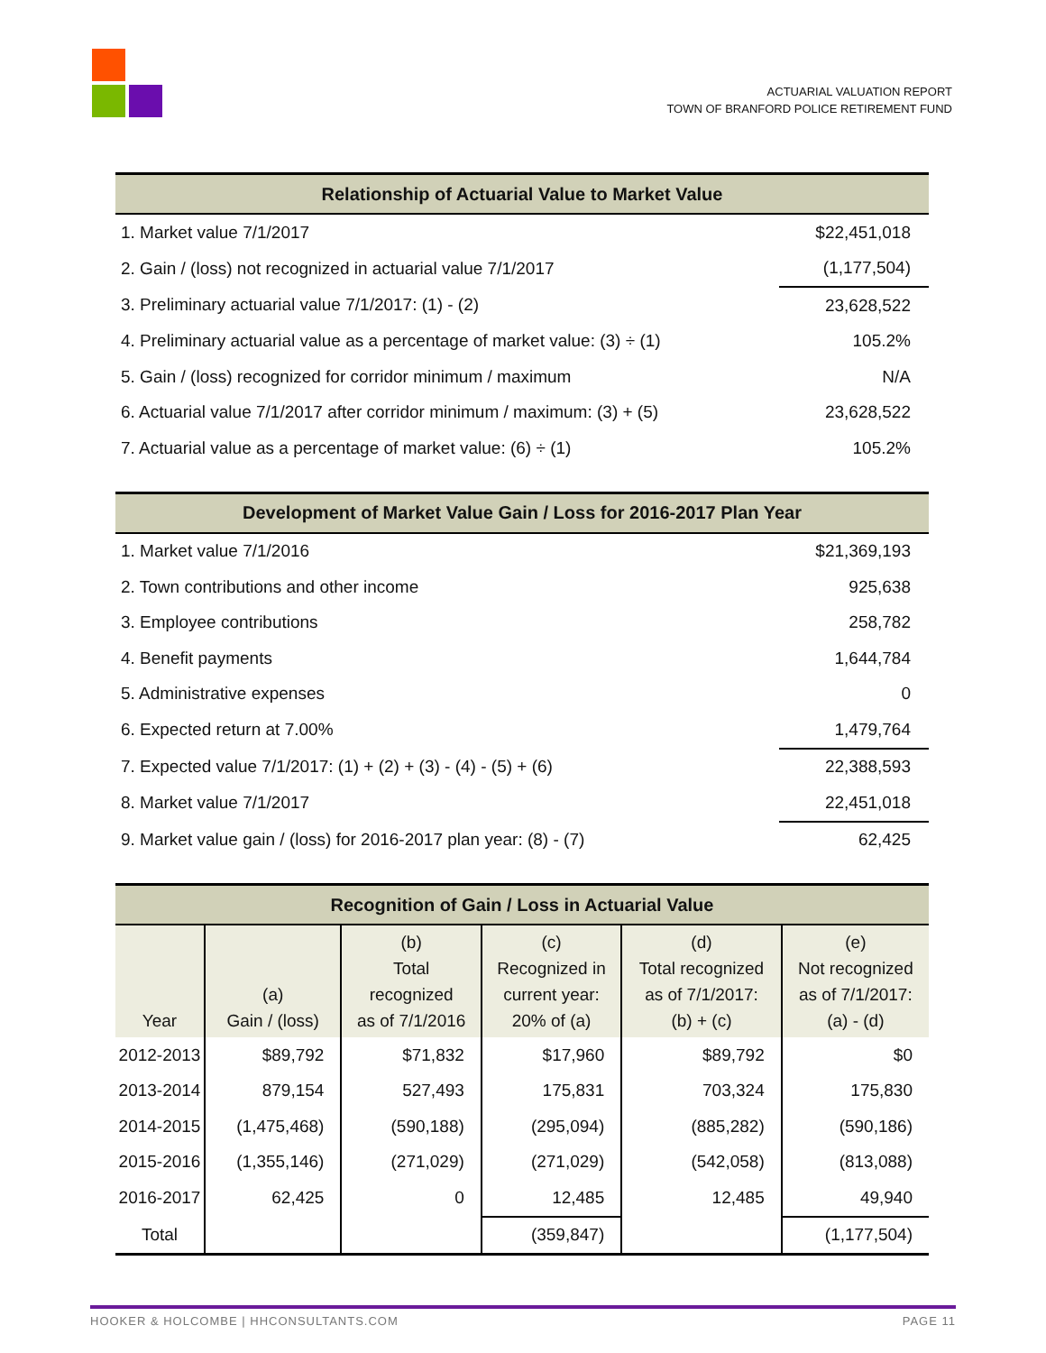ACTUARIAL VALUATION REPORT
TOWN OF BRANFORD POLICE RETIREMENT FUND
| Relationship of Actuarial Value to Market Value | |
| --- | --- |
| 1. Market value 7/1/2017 | $22,451,018 |
| 2. Gain / (loss) not recognized in actuarial value 7/1/2017 | (1,177,504) |
| 3. Preliminary actuarial value 7/1/2017: (1) - (2) | 23,628,522 |
| 4. Preliminary actuarial value as a percentage of market value: (3) ÷ (1) | 105.2% |
| 5. Gain / (loss) recognized for corridor minimum / maximum | N/A |
| 6. Actuarial value 7/1/2017 after corridor minimum / maximum: (3) + (5) | 23,628,522 |
| 7. Actuarial value as a percentage of market value: (6) ÷ (1) | 105.2% |
| Development of Market Value Gain / Loss for 2016-2017 Plan Year | |
| --- | --- |
| 1. Market value 7/1/2016 | $21,369,193 |
| 2. Town contributions and other income | 925,638 |
| 3. Employee contributions | 258,782 |
| 4. Benefit payments | 1,644,784 |
| 5. Administrative expenses | 0 |
| 6. Expected return at 7.00% | 1,479,764 |
| 7. Expected value 7/1/2017: (1) + (2) + (3) - (4) - (5) + (6) | 22,388,593 |
| 8. Market value 7/1/2017 | 22,451,018 |
| 9. Market value gain / (loss) for 2016-2017 plan year: (8) - (7) | 62,425 |
| Recognition of Gain / Loss in Actuarial Value | | | | | |
| --- | --- | --- | --- | --- | --- |
| Year | (a) Gain / (loss) | (b) Total recognized as of 7/1/2016 | (c) Recognized in current year: 20% of (a) | (d) Total recognized as of 7/1/2017: (b) + (c) | (e) Not recognized as of 7/1/2017: (a) - (d) |
| 2012-2013 | $89,792 | $71,832 | $17,960 | $89,792 | $0 |
| 2013-2014 | 879,154 | 527,493 | 175,831 | 703,324 | 175,830 |
| 2014-2015 | (1,475,468) | (590,188) | (295,094) | (885,282) | (590,186) |
| 2015-2016 | (1,355,146) | (271,029) | (271,029) | (542,058) | (813,088) |
| 2016-2017 | 62,425 | 0 | 12,485 | 12,485 | 49,940 |
| Total | | | (359,847) | | (1,177,504) |
HOOKER & HOLCOMBE | HHCONSULTANTS.COM PAGE 11